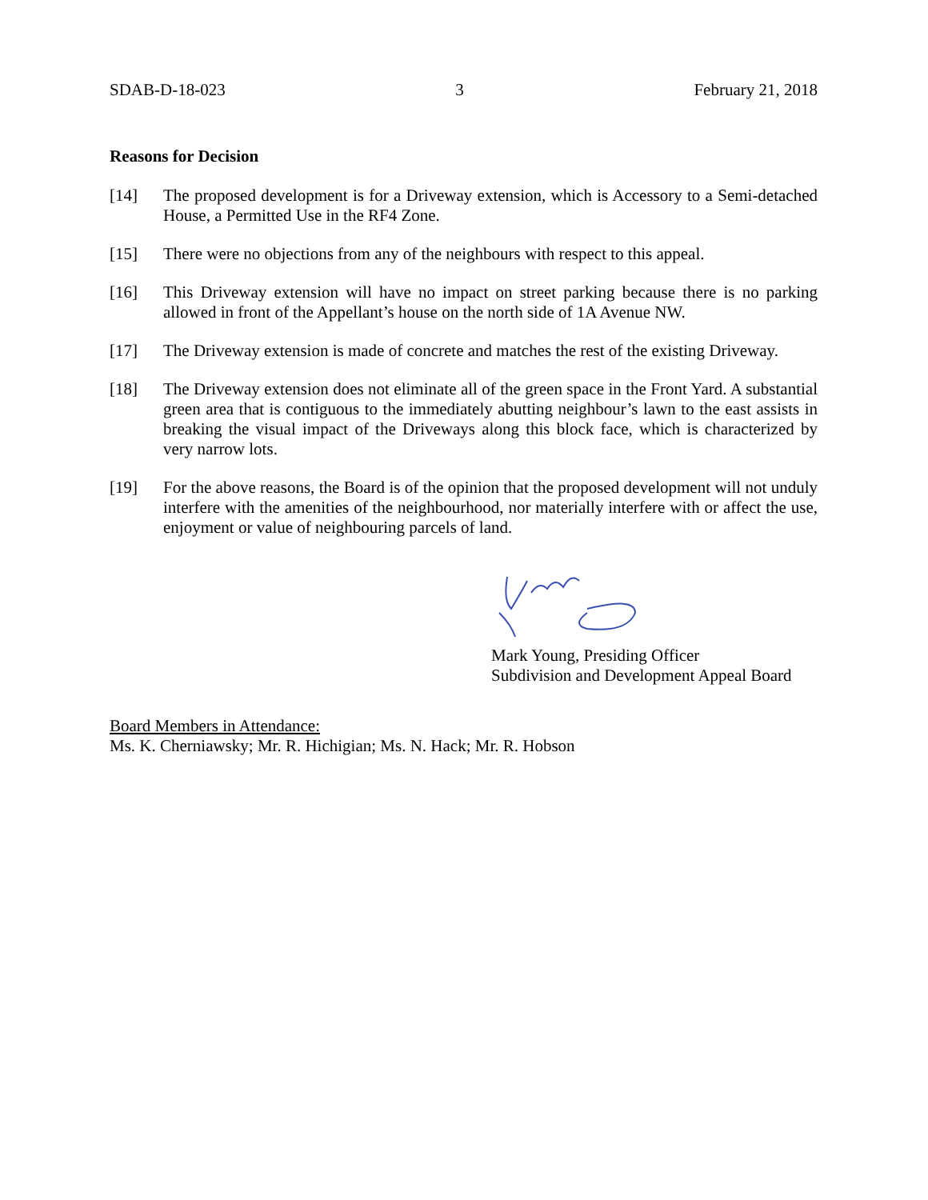SDAB-D-18-023 3 February 21, 2018
Reasons for Decision
[14] The proposed development is for a Driveway extension, which is Accessory to a Semi-detached House, a Permitted Use in the RF4 Zone.
[15] There were no objections from any of the neighbours with respect to this appeal.
[16] This Driveway extension will have no impact on street parking because there is no parking allowed in front of the Appellant’s house on the north side of 1A Avenue NW.
[17] The Driveway extension is made of concrete and matches the rest of the existing Driveway.
[18] The Driveway extension does not eliminate all of the green space in the Front Yard. A substantial green area that is contiguous to the immediately abutting neighbour’s lawn to the east assists in breaking the visual impact of the Driveways along this block face, which is characterized by very narrow lots.
[19] For the above reasons, the Board is of the opinion that the proposed development will not unduly interfere with the amenities of the neighbourhood, nor materially interfere with or affect the use, enjoyment or value of neighbouring parcels of land.
Mark Young, Presiding Officer
Subdivision and Development Appeal Board
Board Members in Attendance:
Ms. K. Cherniawsky; Mr. R. Hichigian; Ms. N. Hack; Mr. R. Hobson